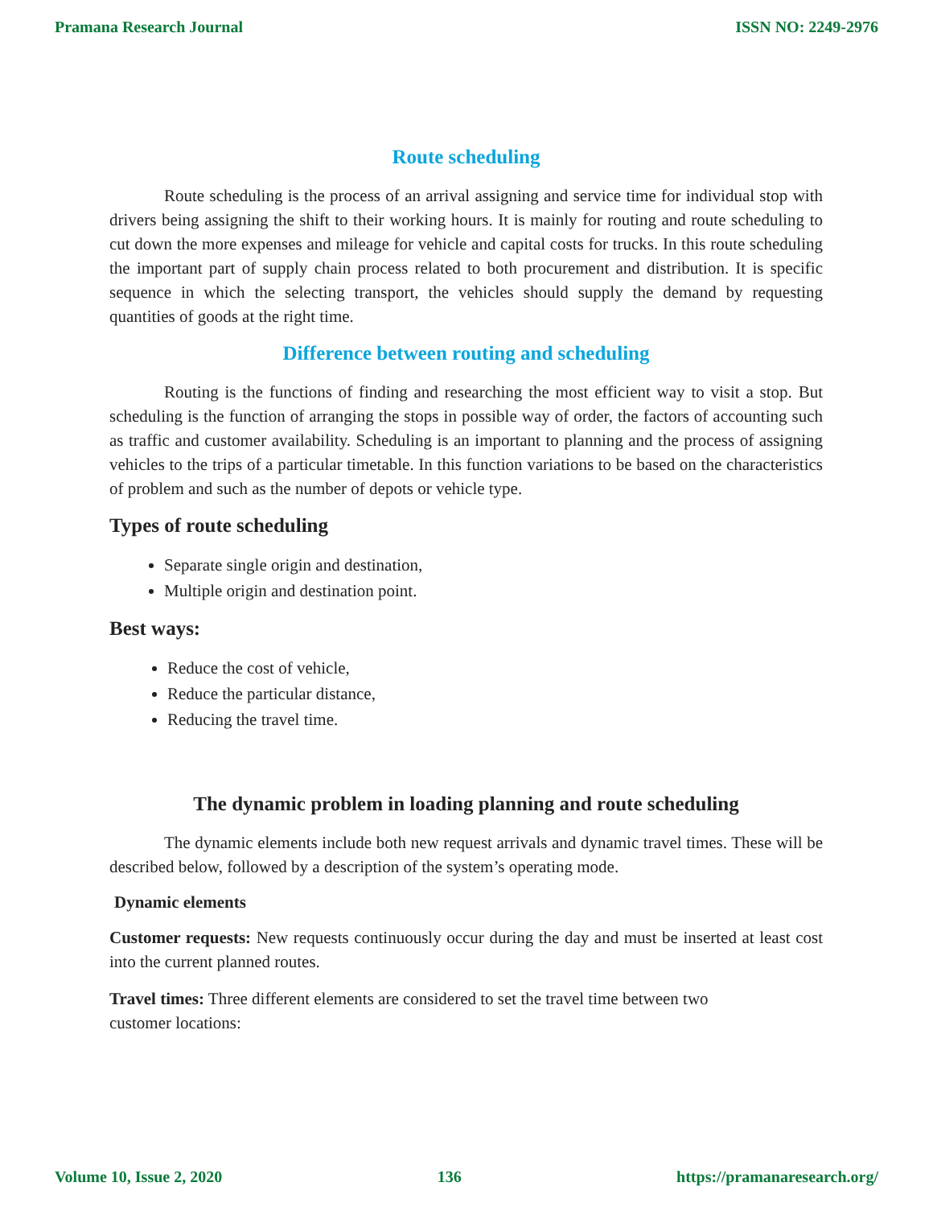Pramana Research Journal ISSN NO: 2249-2976
Route scheduling
Route scheduling is the process of an arrival assigning and service time for individual stop with drivers being assigning the shift to their working hours. It is mainly for routing and route scheduling to cut down the more expenses and mileage for vehicle and capital costs for trucks. In this route scheduling the important part of supply chain process related to both procurement and distribution. It is specific sequence in which the selecting transport, the vehicles should supply the demand by requesting quantities of goods at the right time.
Difference between routing and scheduling
Routing is the functions of finding and researching the most efficient way to visit a stop. But scheduling is the function of arranging the stops in possible way of order, the factors of accounting such as traffic and customer availability. Scheduling is an important to planning and the process of assigning vehicles to the trips of a particular timetable. In this function variations to be based on the characteristics of problem and such as the number of depots or vehicle type.
Types of route scheduling
Separate single origin and destination,
Multiple origin and destination point.
Best ways:
Reduce the cost of vehicle,
Reduce the particular distance,
Reducing the travel time.
The dynamic problem in loading planning and route scheduling
The dynamic elements include both new request arrivals and dynamic travel times. These will be described below, followed by a description of the system’s operating mode.
Dynamic elements
Customer requests: New requests continuously occur during the day and must be inserted at least cost into the current planned routes.
Travel times: Three different elements are considered to set the travel time between two
customer locations:
Volume 10, Issue 2, 2020 136 https://pramanaresearch.org/